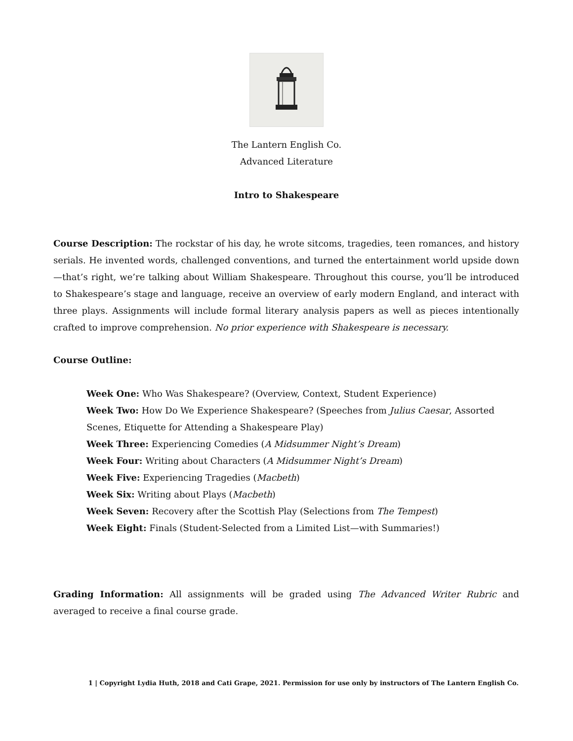The Lantern English Co.
Advanced Literature
Intro to Shakespeare
Course Description: The rockstar of his day, he wrote sitcoms, tragedies, teen romances, and history serials. He invented words, challenged conventions, and turned the entertainment world upside down—that’s right, we’re talking about William Shakespeare. Throughout this course, you’ll be introduced to Shakespeare’s stage and language, receive an overview of early modern England, and interact with three plays. Assignments will include formal literary analysis papers as well as pieces intentionally crafted to improve comprehension. No prior experience with Shakespeare is necessary.
Course Outline:
Week One: Who Was Shakespeare? (Overview, Context, Student Experience)
Week Two: How Do We Experience Shakespeare? (Speeches from Julius Caesar, Assorted Scenes, Etiquette for Attending a Shakespeare Play)
Week Three: Experiencing Comedies (A Midsummer Night’s Dream)
Week Four: Writing about Characters (A Midsummer Night’s Dream)
Week Five: Experiencing Tragedies (Macbeth)
Week Six: Writing about Plays (Macbeth)
Week Seven: Recovery after the Scottish Play (Selections from The Tempest)
Week Eight: Finals (Student-Selected from a Limited List—with Summaries!)
Grading Information: All assignments will be graded using The Advanced Writer Rubric and averaged to receive a final course grade.
1 | Copyright Lydia Huth, 2018 and Cati Grape, 2021. Permission for use only by instructors of The Lantern English Co.